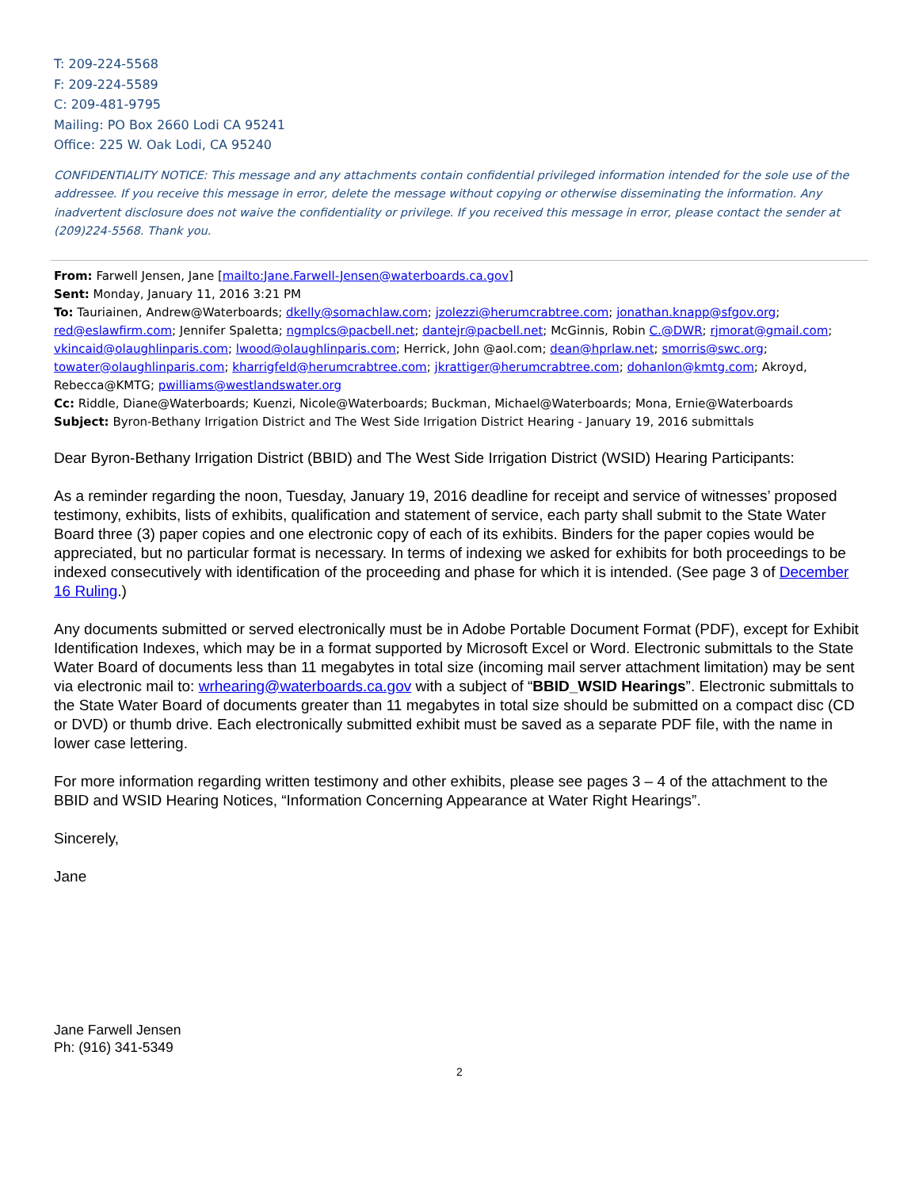T: 209-224-5568
F: 209-224-5589
C: 209-481-9795
Mailing: PO Box 2660 Lodi CA 95241
Office: 225 W. Oak Lodi, CA 95240
CONFIDENTIALITY NOTICE: This message and any attachments contain confidential privileged information intended for the sole use of the addressee. If you receive this message in error, delete the message without copying or otherwise disseminating the information. Any inadvertent disclosure does not waive the confidentiality or privilege. If you received this message in error, please contact the sender at (209)224-5568. Thank you.
From: Farwell Jensen, Jane [mailto:Jane.Farwell-Jensen@waterboards.ca.gov]
Sent: Monday, January 11, 2016 3:21 PM
To: Tauriainen, Andrew@Waterboards; dkelly@somachlaw.com; jzolezzi@herumcrabtree.com; jonathan.knapp@sfgov.org; red@eslawfirm.com; Jennifer Spaletta; ngmplcs@pacbell.net; dantejr@pacbell.net; McGinnis, Robin C.@DWR; rjmorat@gmail.com; vkincaid@olaughlinparis.com; lwood@olaughlinparis.com; Herrick, John @aol.com; dean@hprlaw.net; smorris@swc.org; towater@olaughlinparis.com; kharrigfeld@herumcrabtree.com; jkrattiger@herumcrabtree.com; dohanlon@kmtg.com; Akroyd, Rebecca@KMTG; pwilliams@westlandswater.org
Cc: Riddle, Diane@Waterboards; Kuenzi, Nicole@Waterboards; Buckman, Michael@Waterboards; Mona, Ernie@Waterboards
Subject: Byron-Bethany Irrigation District and The West Side Irrigation District Hearing - January 19, 2016 submittals
Dear Byron-Bethany Irrigation District (BBID) and The West Side Irrigation District (WSID) Hearing Participants:
As a reminder regarding the noon, Tuesday, January 19, 2016 deadline for receipt and service of witnesses’ proposed testimony, exhibits, lists of exhibits, qualification and statement of service, each party shall submit to the State Water Board three (3) paper copies and one electronic copy of each of its exhibits. Binders for the paper copies would be appreciated, but no particular format is necessary. In terms of indexing we asked for exhibits for both proceedings to be indexed consecutively with identification of the proceeding and phase for which it is intended. (See page 3 of December 16 Ruling.)
Any documents submitted or served electronically must be in Adobe Portable Document Format (PDF), except for Exhibit Identification Indexes, which may be in a format supported by Microsoft Excel or Word. Electronic submittals to the State Water Board of documents less than 11 megabytes in total size (incoming mail server attachment limitation) may be sent via electronic mail to: wrhearing@waterboards.ca.gov with a subject of “BBID_WSID Hearings”. Electronic submittals to the State Water Board of documents greater than 11 megabytes in total size should be submitted on a compact disc (CD or DVD) or thumb drive. Each electronically submitted exhibit must be saved as a separate PDF file, with the name in lower case lettering.
For more information regarding written testimony and other exhibits, please see pages 3 – 4 of the attachment to the BBID and WSID Hearing Notices, “Information Concerning Appearance at Water Right Hearings”.
Sincerely,
Jane
Jane Farwell Jensen
Ph: (916) 341-5349
2